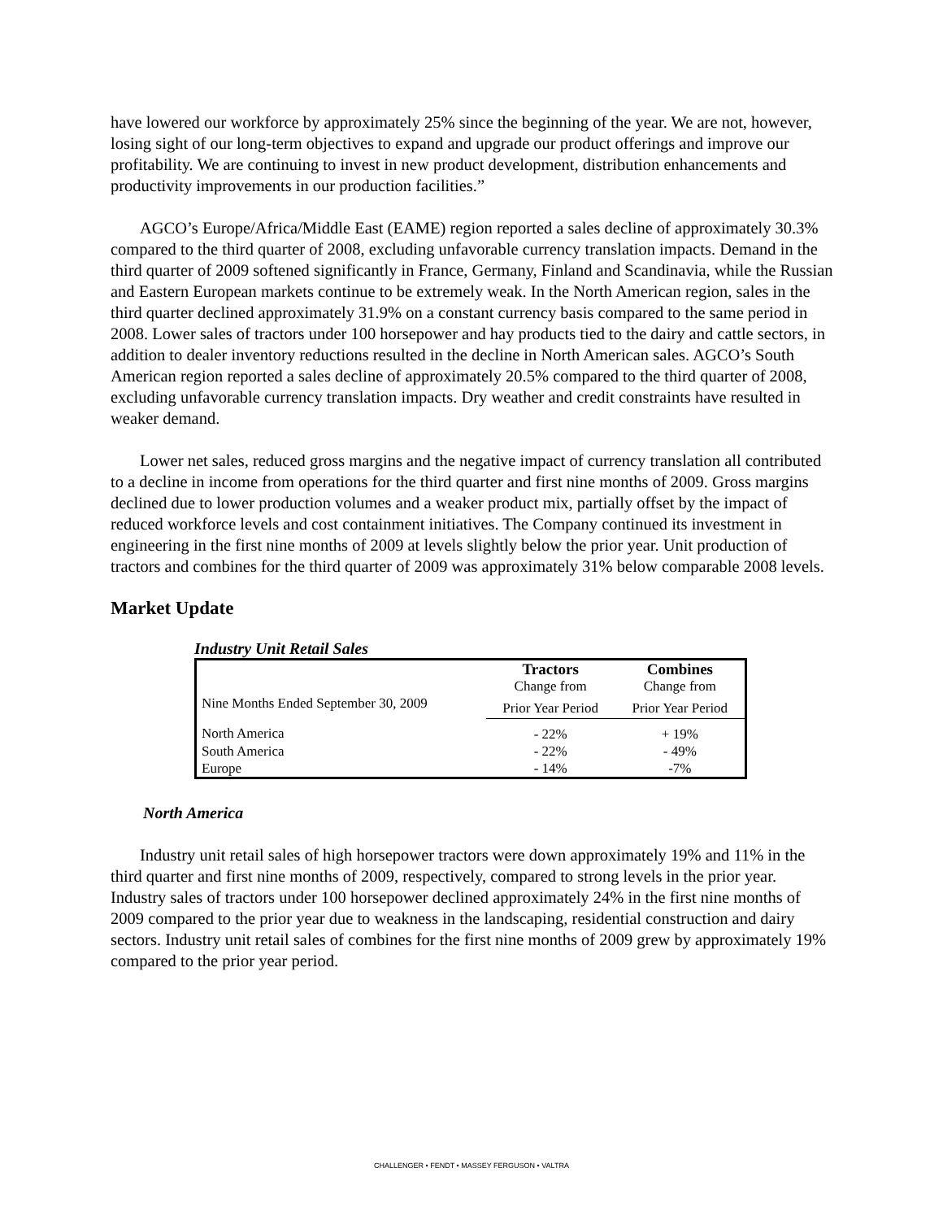have lowered our workforce by approximately 25% since the beginning of the year. We are not, however, losing sight of our long-term objectives to expand and upgrade our product offerings and improve our profitability. We are continuing to invest in new product development, distribution enhancements and productivity improvements in our production facilities.”
AGCO’s Europe/Africa/Middle East (EAME) region reported a sales decline of approximately 30.3% compared to the third quarter of 2008, excluding unfavorable currency translation impacts. Demand in the third quarter of 2009 softened significantly in France, Germany, Finland and Scandinavia, while the Russian and Eastern European markets continue to be extremely weak. In the North American region, sales in the third quarter declined approximately 31.9% on a constant currency basis compared to the same period in 2008. Lower sales of tractors under 100 horsepower and hay products tied to the dairy and cattle sectors, in addition to dealer inventory reductions resulted in the decline in North American sales. AGCO’s South American region reported a sales decline of approximately 20.5% compared to the third quarter of 2008, excluding unfavorable currency translation impacts. Dry weather and credit constraints have resulted in weaker demand.
Lower net sales, reduced gross margins and the negative impact of currency translation all contributed to a decline in income from operations for the third quarter and first nine months of 2009. Gross margins declined due to lower production volumes and a weaker product mix, partially offset by the impact of reduced workforce levels and cost containment initiatives. The Company continued its investment in engineering in the first nine months of 2009 at levels slightly below the prior year. Unit production of tractors and combines for the third quarter of 2009 was approximately 31% below comparable 2008 levels.
Market Update
Industry Unit Retail Sales
| | Tractors | Combines |
| --- | --- | --- |
| | Change from | Change from |
| Nine Months Ended September 30, 2009 | Prior Year Period | Prior Year Period |
| North America | - 22% | + 19% |
| South America | - 22% | - 49% |
| Europe | - 14% | -7% |
North America
Industry unit retail sales of high horsepower tractors were down approximately 19% and 11% in the third quarter and first nine months of 2009, respectively, compared to strong levels in the prior year. Industry sales of tractors under 100 horsepower declined approximately 24% in the first nine months of 2009 compared to the prior year due to weakness in the landscaping, residential construction and dairy sectors. Industry unit retail sales of combines for the first nine months of 2009 grew by approximately 19% compared to the prior year period.
CHALLENGER • FENDT • MASSEY FERGUSON • VALTRA